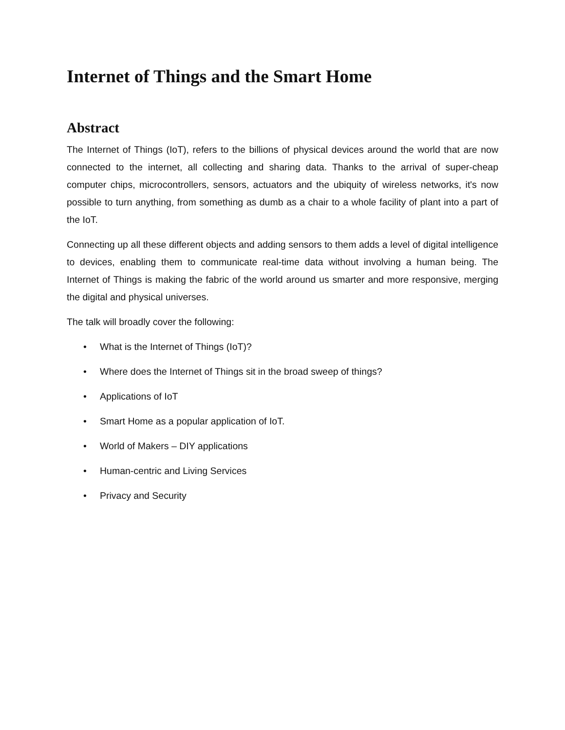Internet of Things and the Smart Home
Abstract
The Internet of Things (IoT), refers to the billions of physical devices around the world that are now connected to the internet, all collecting and sharing data. Thanks to the arrival of super-cheap computer chips, microcontrollers, sensors, actuators and the ubiquity of wireless networks, it's now possible to turn anything, from something as dumb as a chair to a whole facility of plant into a part of the IoT.
Connecting up all these different objects and adding sensors to them adds a level of digital intelligence to devices, enabling them to communicate real-time data without involving a human being. The Internet of Things is making the fabric of the world around us smarter and more responsive, merging the digital and physical universes.
The talk will broadly cover the following:
• What is the Internet of Things (IoT)?
• Where does the Internet of Things sit in the broad sweep of things?
• Applications of IoT
• Smart Home as a popular application of IoT.
• World of Makers – DIY applications
• Human-centric and Living Services
• Privacy and Security